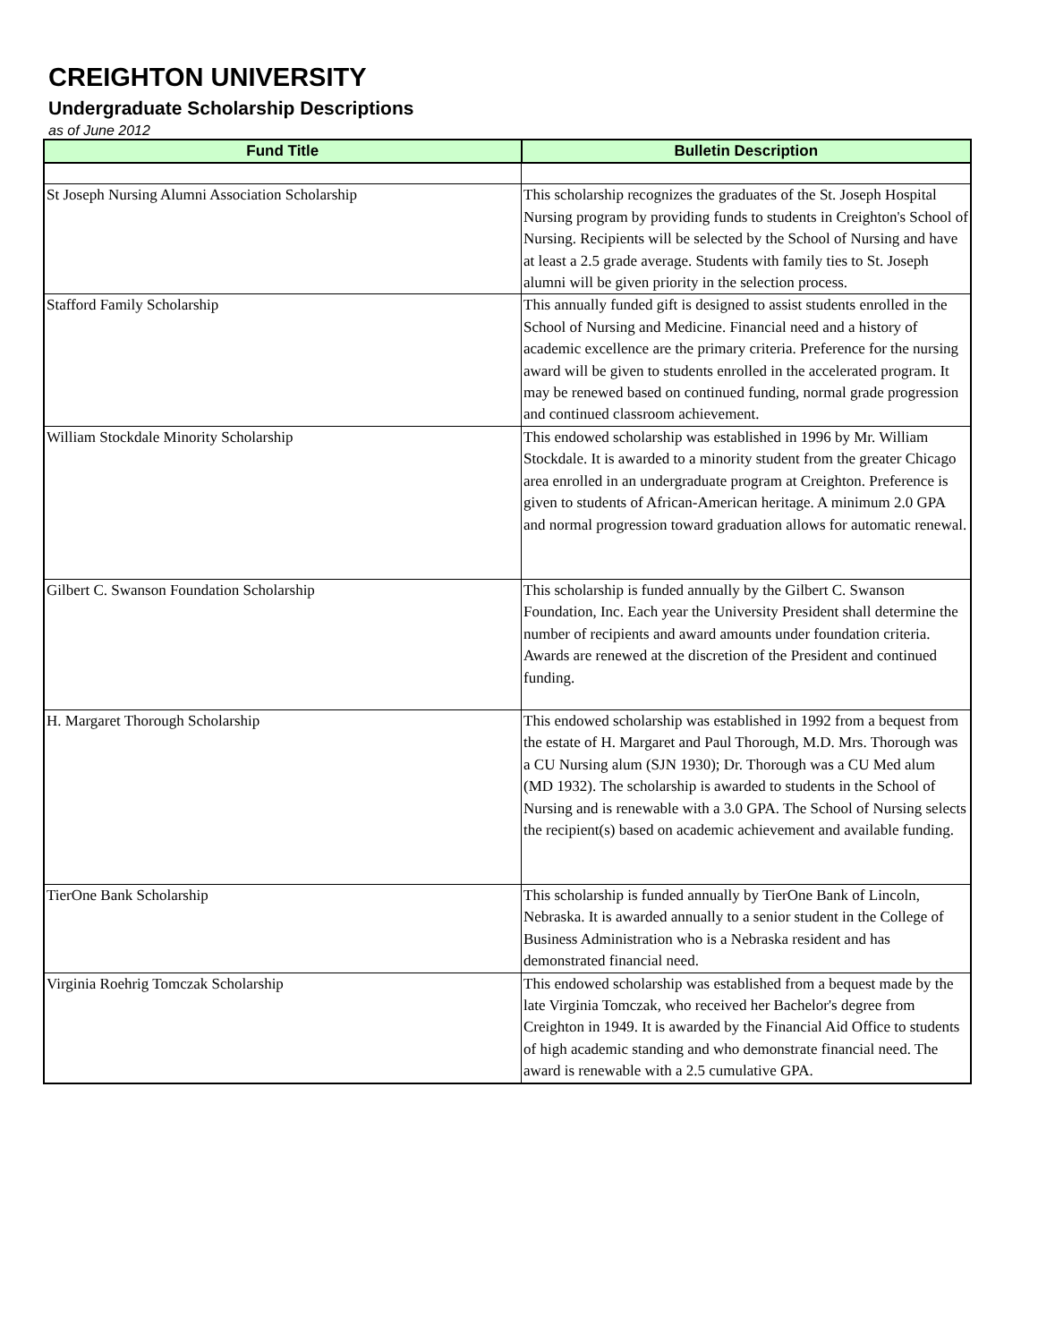CREIGHTON UNIVERSITY
Undergraduate Scholarship Descriptions
as of June 2012
| Fund Title | Bulletin Description |
| --- | --- |
| St Joseph Nursing Alumni Association Scholarship | This scholarship recognizes the graduates of the St. Joseph Hospital Nursing program by providing funds to students in Creighton's School of Nursing. Recipients will be selected by the School of Nursing and have at least a 2.5 grade average. Students with family ties to St. Joseph alumni will be given priority in the selection process. |
| Stafford Family Scholarship | This annually funded gift is designed to assist students enrolled in the School of Nursing and Medicine. Financial need and a history of academic excellence are the primary criteria. Preference for the nursing award will be given to students enrolled in the accelerated program. It may be renewed based on continued funding, normal grade progression and continued classroom achievement. |
| William Stockdale Minority Scholarship | This endowed scholarship was established in 1996 by Mr. William Stockdale. It is awarded to a minority student from the greater Chicago area enrolled in an undergraduate program at Creighton. Preference is given to students of African-American heritage. A minimum 2.0 GPA and normal progression toward graduation allows for automatic renewal. |
| Gilbert C. Swanson Foundation Scholarship | This scholarship is funded annually by the Gilbert C. Swanson Foundation, Inc. Each year the University President shall determine the number of recipients and award amounts under foundation criteria. Awards are renewed at the discretion of the President and continued funding. |
| H. Margaret Thorough Scholarship | This endowed scholarship was established in 1992 from a bequest from the estate of H. Margaret and Paul Thorough, M.D. Mrs. Thorough was a CU Nursing alum (SJN 1930); Dr. Thorough was a CU Med alum (MD 1932). The scholarship is awarded to students in the School of Nursing and is renewable with a 3.0 GPA. The School of Nursing selects the recipient(s) based on academic achievement and available funding. |
| TierOne Bank Scholarship | This scholarship is funded annually by TierOne Bank of Lincoln, Nebraska. It is awarded annually to a senior student in the College of Business Administration who is a Nebraska resident and has demonstrated financial need. |
| Virginia Roehrig Tomczak Scholarship | This endowed scholarship was established from a bequest made by the late Virginia Tomczak, who received her Bachelor's degree from Creighton in 1949. It is awarded by the Financial Aid Office to students of high academic standing and who demonstrate financial need. The award is renewable with a 2.5 cumulative GPA. |